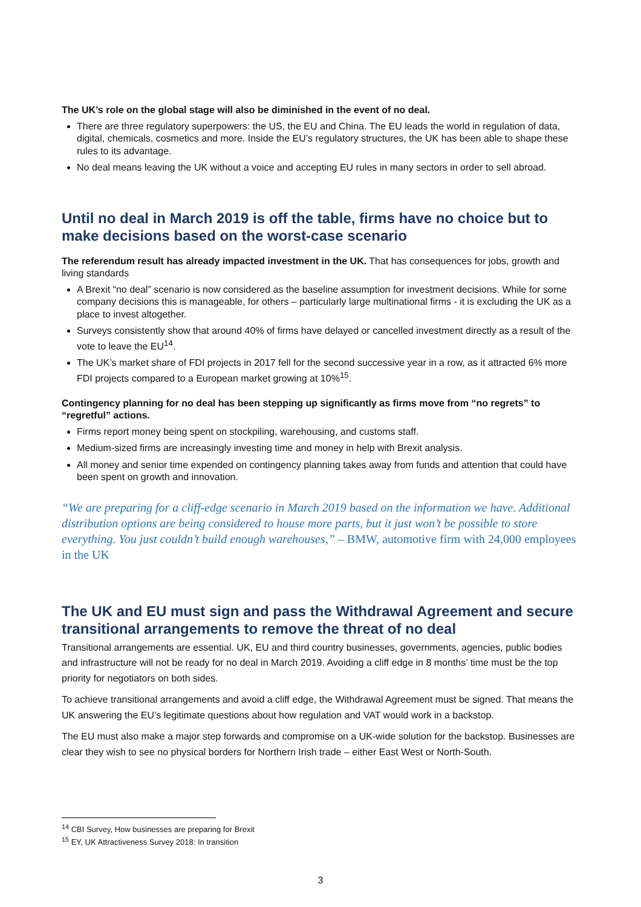The UK’s role on the global stage will also be diminished in the event of no deal.
There are three regulatory superpowers: the US, the EU and China. The EU leads the world in regulation of data, digital, chemicals, cosmetics and more. Inside the EU’s regulatory structures, the UK has been able to shape these rules to its advantage.
No deal means leaving the UK without a voice and accepting EU rules in many sectors in order to sell abroad.
Until no deal in March 2019 is off the table, firms have no choice but to make decisions based on the worst-case scenario
The referendum result has already impacted investment in the UK. That has consequences for jobs, growth and living standards
A Brexit “no deal” scenario is now considered as the baseline assumption for investment decisions. While for some company decisions this is manageable, for others – particularly large multinational firms - it is excluding the UK as a place to invest altogether.
Surveys consistently show that around 40% of firms have delayed or cancelled investment directly as a result of the vote to leave the EU<sup>14</sup>.
The UK’s market share of FDI projects in 2017 fell for the second successive year in a row, as it attracted 6% more FDI projects compared to a European market growing at 10%<sup>15</sup>.
Contingency planning for no deal has been stepping up significantly as firms move from “no regrets” to “regretful” actions.
Firms report money being spent on stockpiling, warehousing, and customs staff.
Medium-sized firms are increasingly investing time and money in help with Brexit analysis.
All money and senior time expended on contingency planning takes away from funds and attention that could have been spent on growth and innovation.
“We are preparing for a cliff-edge scenario in March 2019 based on the information we have. Additional distribution options are being considered to house more parts, but it just won’t be possible to store everything. You just couldn’t build enough warehouses,” – BMW, automotive firm with 24,000 employees in the UK
The UK and EU must sign and pass the Withdrawal Agreement and secure transitional arrangements to remove the threat of no deal
Transitional arrangements are essential. UK, EU and third country businesses, governments, agencies, public bodies and infrastructure will not be ready for no deal in March 2019. Avoiding a cliff edge in 8 months’ time must be the top priority for negotiators on both sides.
To achieve transitional arrangements and avoid a cliff edge, the Withdrawal Agreement must be signed. That means the UK answering the EU’s legitimate questions about how regulation and VAT would work in a backstop.
The EU must also make a major step forwards and compromise on a UK-wide solution for the backstop. Businesses are clear they wish to see no physical borders for Northern Irish trade – either East West or North-South.
<sup>14</sup> CBI Survey, How businesses are preparing for Brexit
<sup>15</sup> EY, UK Attractiveness Survey 2018: In transition
3